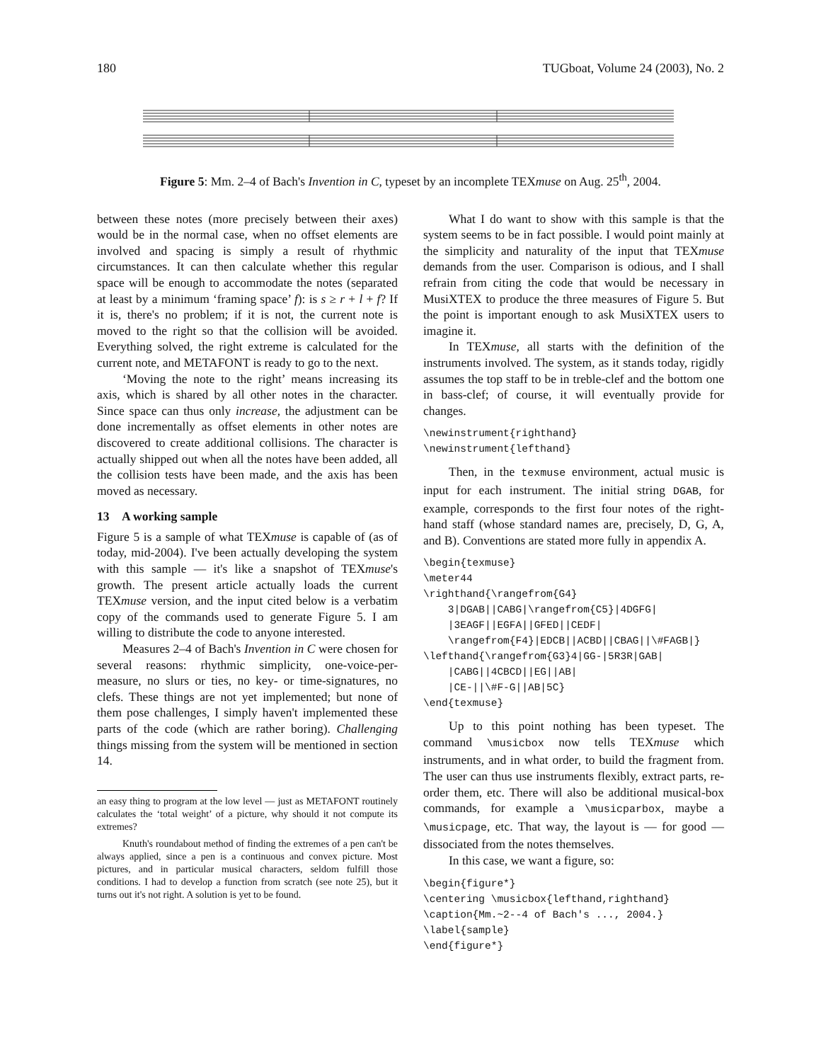180 TUGboat, Volume 24 (2003), No. 2
Figure 5: Mm. 2–4 of Bach's Invention in C, typeset by an incomplete TEXmuse on Aug. 25<sup>th</sup>, 2004.
between these notes (more precisely between their axes) would be in the normal case, when no offset elements are involved and spacing is simply a result of rhythmic circumstances. It can then calculate whether this regular space will be enough to accommodate the notes (separated at least by a minimum ‘framing space’ f): is s ≥ r + l + f? If it is, there's no problem; if it is not, the current note is moved to the right so that the collision will be avoided. Everything solved, the right extreme is calculated for the current note, and METAFONT is ready to go to the next.
‘Moving the note to the right’ means increasing its axis, which is shared by all other notes in the character. Since space can thus only increase, the adjustment can be done incrementally as offset elements in other notes are discovered to create additional collisions. The character is actually shipped out when all the notes have been added, all the collision tests have been made, and the axis has been moved as necessary.
13 A working sample
Figure 5 is a sample of what TEXmuse is capable of (as of today, mid-2004). I've been actually developing the system with this sample — it's like a snapshot of TEXmuse's growth. The present article actually loads the current TEXmuse version, and the input cited below is a verbatim copy of the commands used to generate Figure 5. I am willing to distribute the code to anyone interested.
Measures 2–4 of Bach's Invention in C were chosen for several reasons: rhythmic simplicity, one-voice-per-measure, no slurs or ties, no key- or time-signatures, no clefs. These things are not yet implemented; but none of them pose challenges, I simply haven't implemented these parts of the code (which are rather boring). Challenging things missing from the system will be mentioned in section 14.
an easy thing to program at the low level — just as METAFONT routinely calculates the ‘total weight’ of a picture, why should it not compute its extremes?
Knuth's roundabout method of finding the extremes of a pen can't be always applied, since a pen is a continuous and convex picture. Most pictures, and in particular musical characters, seldom fulfill those conditions. I had to develop a function from scratch (see note 25), but it turns out it's not right. A solution is yet to be found.
What I do want to show with this sample is that the system seems to be in fact possible. I would point mainly at the simplicity and naturality of the input that TEXmuse demands from the user. Comparison is odious, and I shall refrain from citing the code that would be necessary in MusiXTEX to produce the three measures of Figure 5. But the point is important enough to ask MusiXTEX users to imagine it.
In TEXmuse, all starts with the definition of the instruments involved. The system, as it stands today, rigidly assumes the top staff to be in treble-clef and the bottom one in bass-clef; of course, it will eventually provide for changes.
\newinstrument{righthand}
\newinstrument{lefthand}
Then, in the texmuse environment, actual music is input for each instrument. The initial string DGAB, for example, corresponds to the first four notes of the right-hand staff (whose standard names are, precisely, D, G, A, and B). Conventions are stated more fully in appendix A.
\begin{texmuse}
\meter44
\righthand{\rangefrom{G4}
    3|DGAB||CABG|\rangefrom{C5}|4DGFG|
    |3EAGF||EGFA||GFED||CEDF|
    \rangefrom{F4}|EDCB||ACBD||CBAG||\#FAGB|}
\lefthand{\rangefrom{G3}4|GG-|5R3R|GAB|
    |CABG||4CBCD||EG||AB|
    |CE-||\#F-G||AB|5C}
\end{texmuse}
Up to this point nothing has been typeset. The command \musicbox now tells TEXmuse which instruments, and in what order, to build the fragment from. The user can thus use instruments flexibly, extract parts, re-order them, etc. There will also be additional musical-box commands, for example a \musicparbox, maybe a \musicpage, etc. That way, the layout is — for good — dissociated from the notes themselves.
In this case, we want a figure, so:
\begin{figure*}
\centering \musicbox{lefthand,righthand}
\caption{Mm.~2--4 of Bach's ..., 2004.}
\label{sample}
\end{figure*}